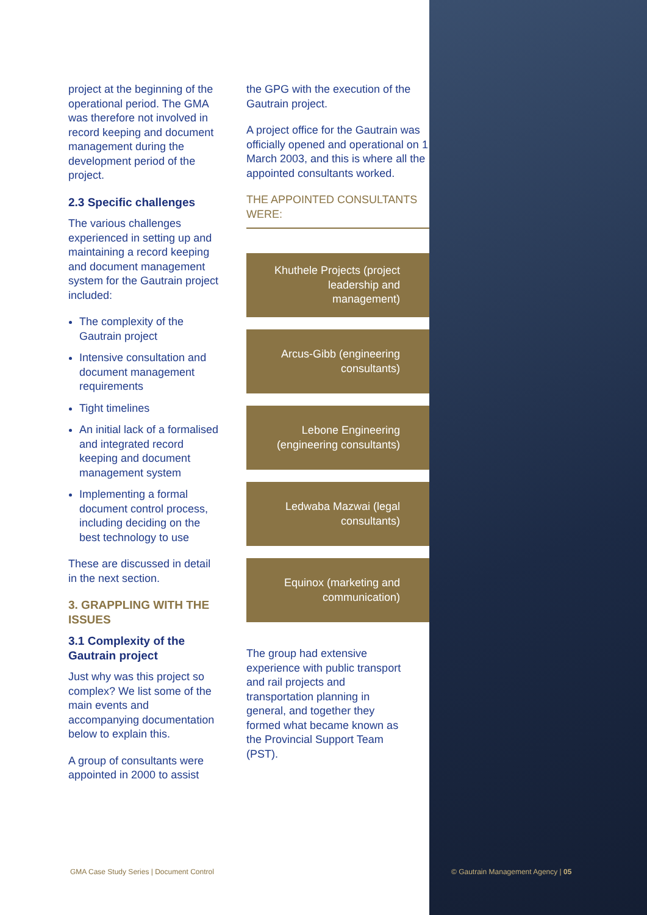project at the beginning of the operational period. The GMA was therefore not involved in record keeping and document management during the development period of the project.
2.3 Specific challenges
The various challenges experienced in setting up and maintaining a record keeping and document management system for the Gautrain project included:
The complexity of the Gautrain project
Intensive consultation and document management requirements
Tight timelines
An initial lack of a formalised and integrated record keeping and document management system
Implementing a formal document control process, including deciding on the best technology to use
These are discussed in detail in the next section.
3. GRAPPLING WITH THE ISSUES
3.1 Complexity of the Gautrain project
Just why was this project so complex? We list some of the main events and accompanying documentation below to explain this.
A group of consultants were appointed in 2000 to assist
the GPG with the execution of the Gautrain project.
A project office for the Gautrain was officially opened and operational on 1 March 2003, and this is where all the appointed consultants worked.
THE APPOINTED CONSULTANTS WERE:
Khuthele Projects (project leadership and management)
Arcus-Gibb (engineering consultants)
Lebone Engineering (engineering consultants)
Ledwaba Mazwai (legal consultants)
Equinox (marketing and communication)
The group had extensive experience with public transport and rail projects and transportation planning in general, and together they formed what became known as the Provincial Support Team (PST).
GMA Case Study Series | Document Control
© Gautrain Management Agency | 05